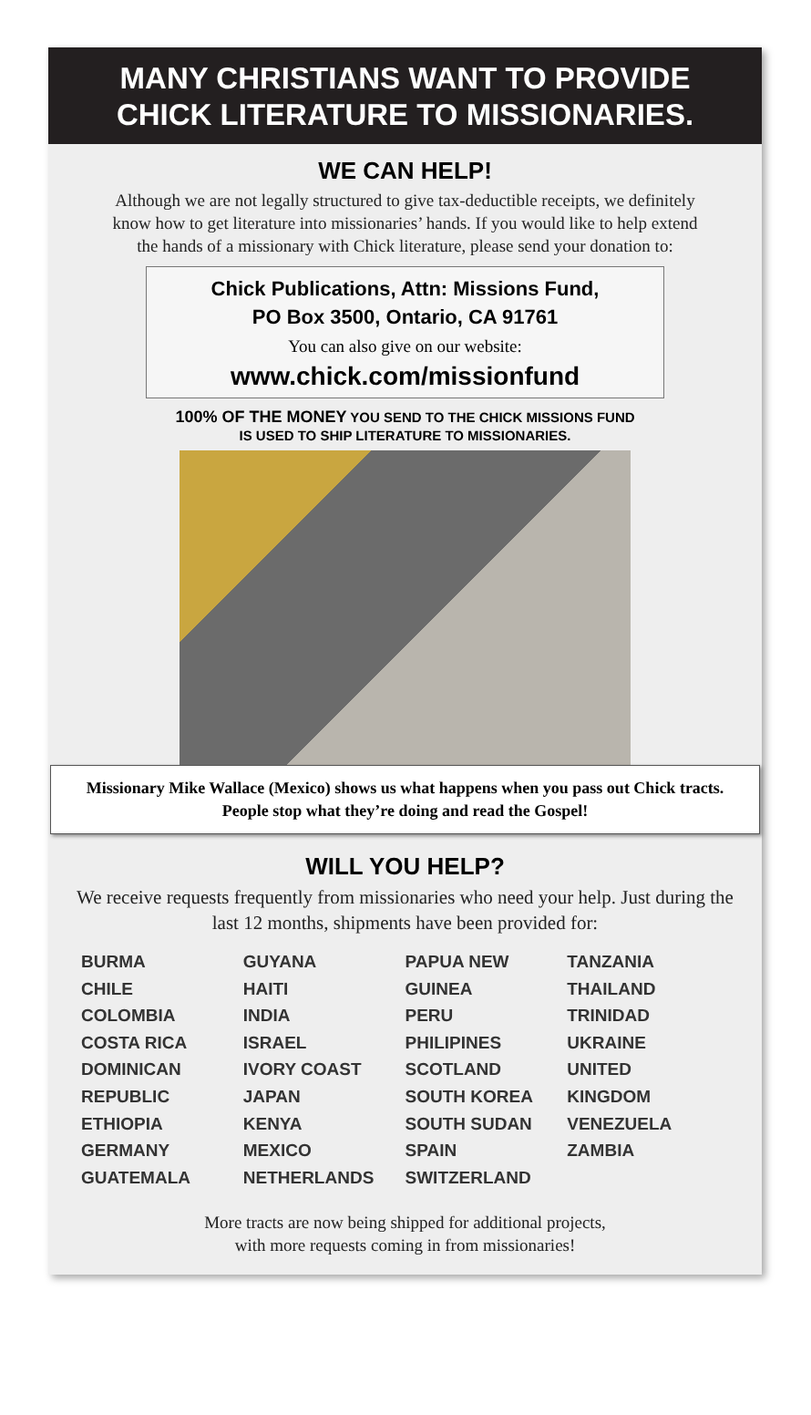MANY CHRISTIANS WANT TO PROVIDE
CHICK LITERATURE TO MISSIONARIES.
WE CAN HELP!
Although we are not legally structured to give tax-deductible receipts, we definitely know how to get literature into missionaries’ hands. If you would like to help extend the hands of a missionary with Chick literature, please send your donation to:
Chick Publications, Attn: Missions Fund,
PO Box 3500, Ontario, CA 91761
You can also give on our website:
www.chick.com/missionfund
100% OF THE MONEY YOU SEND TO THE CHICK MISSIONS FUND
IS USED TO SHIP LITERATURE TO MISSIONARIES.
Missionary Mike Wallace (Mexico) shows us what happens when you pass out Chick tracts. People stop what they’re doing and read the Gospel!
WILL YOU HELP?
We receive requests frequently from missionaries who need your help. Just during the last 12 months, shipments have been provided for:
BURMA
CHILE
COLOMBIA
COSTA RICA
DOMINICAN
REPUBLIC
ETHIOPIA
GERMANY
GUATEMALA
GUYANA
HAITI
INDIA
ISRAEL
IVORY COAST
JAPAN
KENYA
MEXICO
NETHERLANDS
PAPUA NEW
GUINEA
PERU
PHILIPINES
SCOTLAND
SOUTH KOREA
SOUTH SUDAN
SPAIN
SWITZERLAND
TANZANIA
THAILAND
TRINIDAD
UKRAINE
UNITED
KINGDOM
VENEZUELA
ZAMBIA
More tracts are now being shipped for additional projects,
with more requests coming in from missionaries!